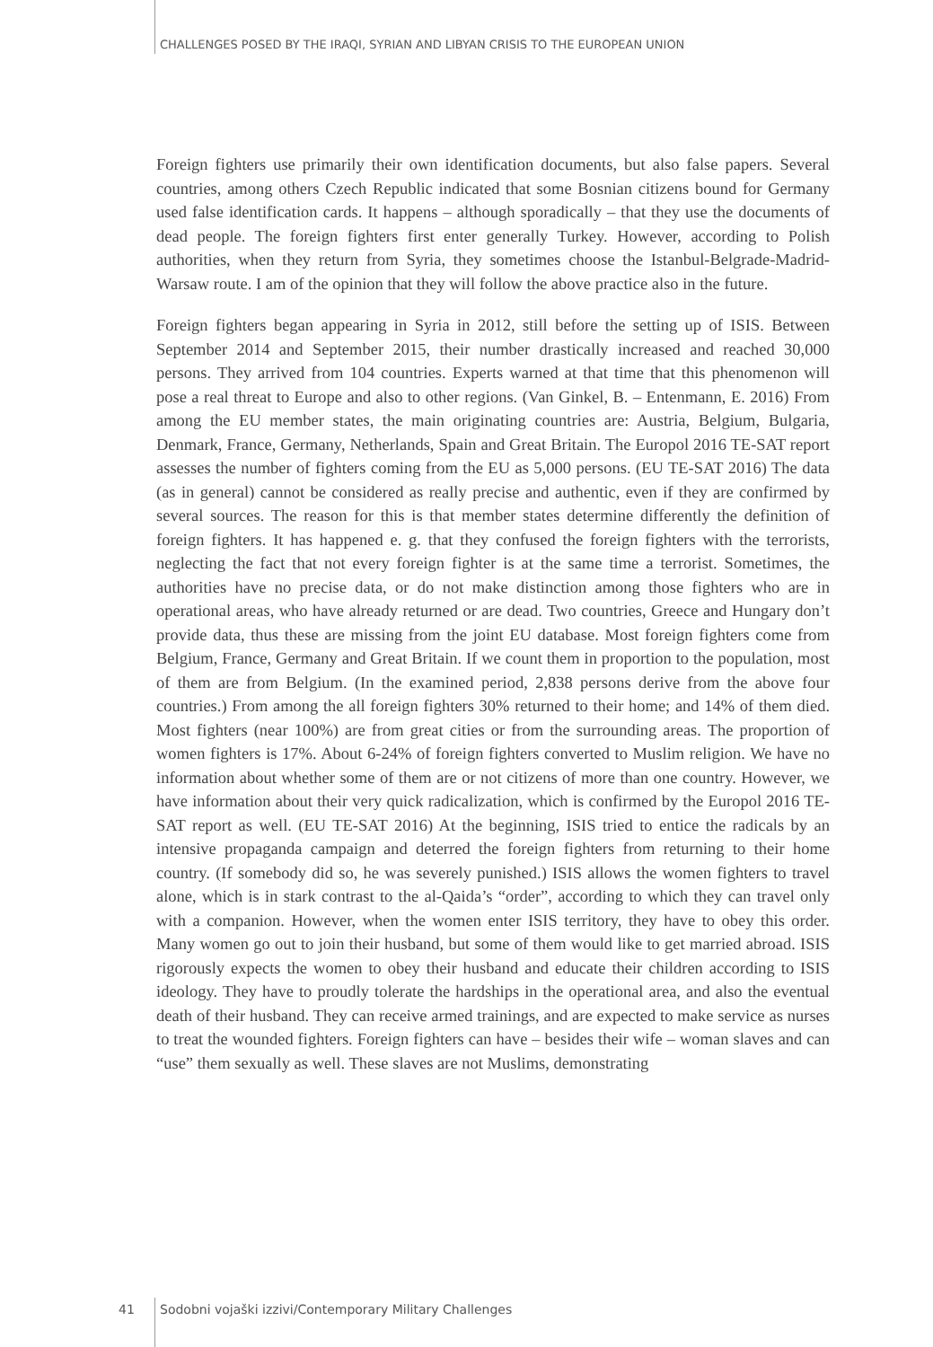CHALLENGES POSED BY THE IRAQI, SYRIAN AND LIBYAN CRISIS TO THE EUROPEAN UNION
Foreign fighters use primarily their own identification documents, but also false papers. Several countries, among others Czech Republic indicated that some Bosnian citizens bound for Germany used false identification cards. It happens – although sporadically – that they use the documents of dead people. The foreign fighters first enter generally Turkey. However, according to Polish authorities, when they return from Syria, they sometimes choose the Istanbul-Belgrade-Madrid-Warsaw route. I am of the opinion that they will follow the above practice also in the future.
Foreign fighters began appearing in Syria in 2012, still before the setting up of ISIS. Between September 2014 and September 2015, their number drastically increased and reached 30,000 persons. They arrived from 104 countries. Experts warned at that time that this phenomenon will pose a real threat to Europe and also to other regions. (Van Ginkel, B. – Entenmann, E. 2016) From among the EU member states, the main originating countries are: Austria, Belgium, Bulgaria, Denmark, France, Germany, Netherlands, Spain and Great Britain. The Europol 2016 TE-SAT report assesses the number of fighters coming from the EU as 5,000 persons. (EU TE-SAT 2016) The data (as in general) cannot be considered as really precise and authentic, even if they are confirmed by several sources. The reason for this is that member states determine differently the definition of foreign fighters. It has happened e. g. that they confused the foreign fighters with the terrorists, neglecting the fact that not every foreign fighter is at the same time a terrorist. Sometimes, the authorities have no precise data, or do not make distinction among those fighters who are in operational areas, who have already returned or are dead. Two countries, Greece and Hungary don’t provide data, thus these are missing from the joint EU database. Most foreign fighters come from Belgium, France, Germany and Great Britain. If we count them in proportion to the population, most of them are from Belgium. (In the examined period, 2,838 persons derive from the above four countries.) From among the all foreign fighters 30% returned to their home; and 14% of them died. Most fighters (near 100%) are from great cities or from the surrounding areas. The proportion of women fighters is 17%. About 6-24% of foreign fighters converted to Muslim religion. We have no information about whether some of them are or not citizens of more than one country. However, we have information about their very quick radicalization, which is confirmed by the Europol 2016 TE-SAT report as well. (EU TE-SAT 2016) At the beginning, ISIS tried to entice the radicals by an intensive propaganda campaign and deterred the foreign fighters from returning to their home country. (If somebody did so, he was severely punished.) ISIS allows the women fighters to travel alone, which is in stark contrast to the al-Qaida’s “order”, according to which they can travel only with a companion. However, when the women enter ISIS territory, they have to obey this order. Many women go out to join their husband, but some of them would like to get married abroad. ISIS rigorously expects the women to obey their husband and educate their children according to ISIS ideology. They have to proudly tolerate the hardships in the operational area, and also the eventual death of their husband. They can receive armed trainings, and are expected to make service as nurses to treat the wounded fighters. Foreign fighters can have – besides their wife – woman slaves and can “use” them sexually as well. These slaves are not Muslims, demonstrating
41 Sodobni vojaški izzivi/Contemporary Military Challenges